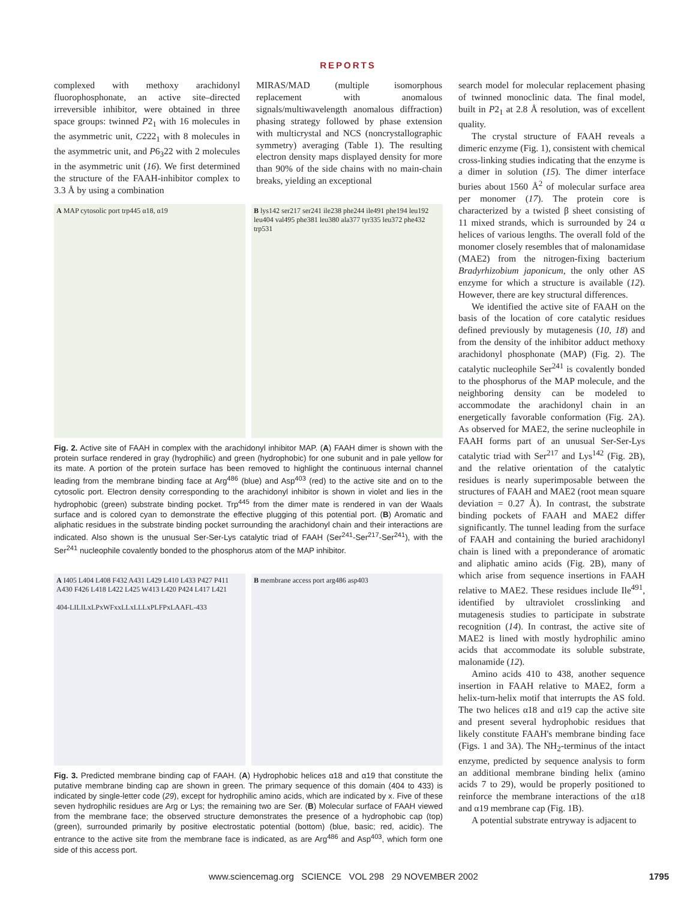REPORTS
complexed with methoxy arachidonyl fluorophosphonate, an active site–directed irreversible inhibitor, were obtained in three space groups: twinned P2<sub>1</sub> with 16 molecules in the asymmetric unit, C222<sub>1</sub> with 8 molecules in the asymmetric unit, and P6<sub>3</sub>22 with 2 molecules in the asymmetric unit (16). We first determined the structure of the FAAH-inhibitor complex to 3.3 Å by using a combination
MIRAS/MAD (multiple isomorphous replacement with anomalous signals/multiwavelength anomalous diffraction) phasing strategy followed by phase extension with multicrystal and NCS (noncrystallographic symmetry) averaging (Table 1). The resulting electron density maps displayed density for more than 90% of the side chains with no main-chain breaks, yielding an exceptional
A MAP cytosolic port trp445 α18, α19
B lys142 ser217 ser241 ile238 phe244 ile491 phe194 leu192 leu404 val495 phe381 leu380 ala377 tyr335 leu372 phe432 trp531
Fig. 2. Active site of FAAH in complex with the arachidonyl inhibitor MAP. (A) FAAH dimer is shown with the protein surface rendered in gray (hydrophilic) and green (hydrophobic) for one subunit and in pale yellow for its mate. A portion of the protein surface has been removed to highlight the continuous internal channel leading from the membrane binding face at Arg<sup>486</sup> (blue) and Asp<sup>403</sup> (red) to the active site and on to the cytosolic port. Electron density corresponding to the arachidonyl inhibitor is shown in violet and lies in the hydrophobic (green) substrate binding pocket. Trp<sup>445</sup> from the dimer mate is rendered in van der Waals surface and is colored cyan to demonstrate the effective plugging of this potential port. (B) Aromatic and aliphatic residues in the substrate binding pocket surrounding the arachidonyl chain and their interactions are indicated. Also shown is the unusual Ser-Ser-Lys catalytic triad of FAAH (Ser<sup>241</sup>-Ser<sup>217</sup>-Ser<sup>241</sup>), with the Ser<sup>241</sup> nucleophile covalently bonded to the phosphorus atom of the MAP inhibitor.
A I405 L404 L408 F432 A431 L429 L410 L433 P427 P411 A430 F426 L418 L422 L425 W413 L420 P424 L417 L421
404-LILILxLPxWFxxLLxLLLxPLFPxLAAFL-433
B membrane access port arg486 asp403
Fig. 3. Predicted membrane binding cap of FAAH. (A) Hydrophobic helices α18 and α19 that constitute the putative membrane binding cap are shown in green. The primary sequence of this domain (404 to 433) is indicated by single-letter code (29), except for hydrophilic amino acids, which are indicated by x. Five of these seven hydrophilic residues are Arg or Lys; the remaining two are Ser. (B) Molecular surface of FAAH viewed from the membrane face; the observed structure demonstrates the presence of a hydrophobic cap (top) (green), surrounded primarily by positive electrostatic potential (bottom) (blue, basic; red, acidic). The entrance to the active site from the membrane face is indicated, as are Arg<sup>486</sup> and Asp<sup>403</sup>, which form one side of this access port.
search model for molecular replacement phasing of twinned monoclinic data. The final model, built in P2<sub>1</sub> at 2.8 Å resolution, was of excellent quality.
The crystal structure of FAAH reveals a dimeric enzyme (Fig. 1), consistent with chemical cross-linking studies indicating that the enzyme is a dimer in solution (15). The dimer interface buries about 1560 Å<sup>2</sup> of molecular surface area per monomer (17). The protein core is characterized by a twisted β sheet consisting of 11 mixed strands, which is surrounded by 24 α helices of various lengths. The overall fold of the monomer closely resembles that of malonamidase (MAE2) from the nitrogen-fixing bacterium Bradyrhizobium japonicum, the only other AS enzyme for which a structure is available (12). However, there are key structural differences.
We identified the active site of FAAH on the basis of the location of core catalytic residues defined previously by mutagenesis (10, 18) and from the density of the inhibitor adduct methoxy arachidonyl phosphonate (MAP) (Fig. 2). The catalytic nucleophile Ser<sup>241</sup> is covalently bonded to the phosphorus of the MAP molecule, and the neighboring density can be modeled to accommodate the arachidonyl chain in an energetically favorable conformation (Fig. 2A). As observed for MAE2, the serine nucleophile in FAAH forms part of an unusual Ser-Ser-Lys catalytic triad with Ser<sup>217</sup> and Lys<sup>142</sup> (Fig. 2B), and the relative orientation of the catalytic residues is nearly superimposable between the structures of FAAH and MAE2 (root mean square deviation = 0.27 Å). In contrast, the substrate binding pockets of FAAH and MAE2 differ significantly. The tunnel leading from the surface of FAAH and containing the buried arachidonyl chain is lined with a preponderance of aromatic and aliphatic amino acids (Fig. 2B), many of which arise from sequence insertions in FAAH relative to MAE2. These residues include Ile<sup>491</sup>, identified by ultraviolet crosslinking and mutagenesis studies to participate in substrate recognition (14). In contrast, the active site of MAE2 is lined with mostly hydrophilic amino acids that accommodate its soluble substrate, malonamide (12).
Amino acids 410 to 438, another sequence insertion in FAAH relative to MAE2, form a helix-turn-helix motif that interrupts the AS fold. The two helices α18 and α19 cap the active site and present several hydrophobic residues that likely constitute FAAH's membrane binding face (Figs. 1 and 3A). The NH<sub>2</sub>-terminus of the intact enzyme, predicted by sequence analysis to form an additional membrane binding helix (amino acids 7 to 29), would be properly positioned to reinforce the membrane interactions of the α18 and α19 membrane cap (Fig. 1B).
A potential substrate entryway is adjacent to
www.sciencemag.org SCIENCE VOL 298 29 NOVEMBER 2002 1795